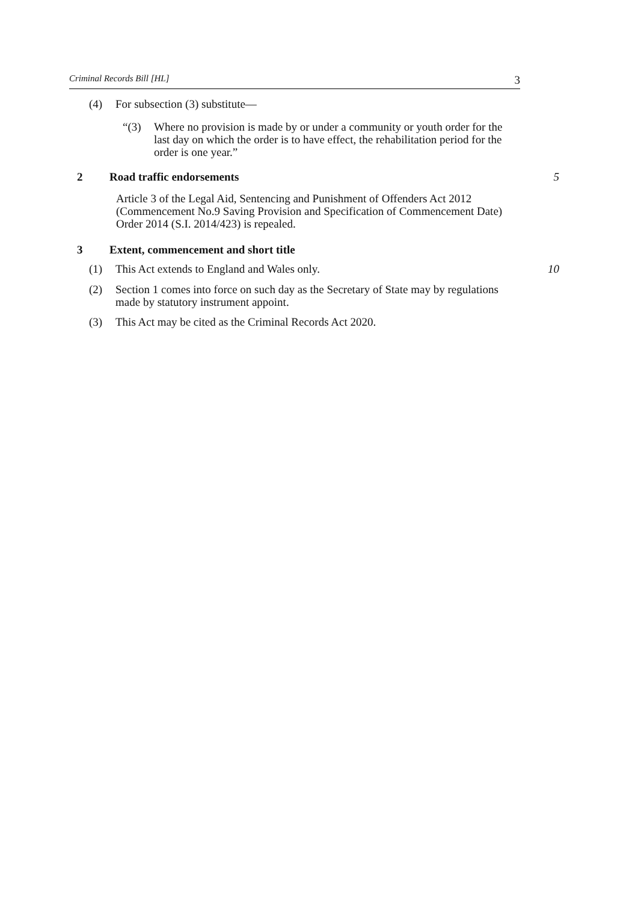Criminal Records Bill [HL] 3
(4) For subsection (3) substitute—
“(3) Where no provision is made by or under a community or youth order for the last day on which the order is to have effect, the rehabilitation period for the order is one year.”
2 Road traffic endorsements 5
Article 3 of the Legal Aid, Sentencing and Punishment of Offenders Act 2012 (Commencement No.9 Saving Provision and Specification of Commencement Date) Order 2014 (S.I. 2014/423) is repealed.
3 Extent, commencement and short title
(1) This Act extends to England and Wales only. 10
(2) Section 1 comes into force on such day as the Secretary of State may by regulations made by statutory instrument appoint.
(3) This Act may be cited as the Criminal Records Act 2020.